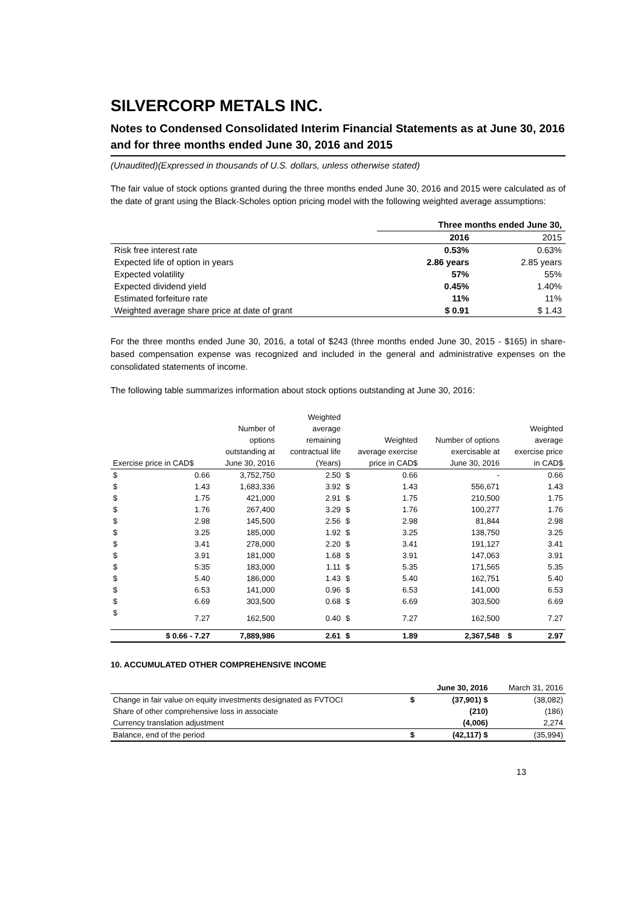SILVERCORP METALS INC.
Notes to Condensed Consolidated Interim Financial Statements as at June 30, 2016 and for three months ended June 30, 2016 and 2015
(Unaudited)(Expressed in thousands of U.S. dollars, unless otherwise stated)
The fair value of stock options granted during the three months ended June 30, 2016 and 2015 were calculated as of the date of grant using the Black-Scholes option pricing model with the following weighted average assumptions:
| | Three months ended June 30, | |
| | 2016 | 2015 |
| Risk free interest rate | 0.53% | 0.63% |
| Expected life of option in years | 2.86 years | 2.85 years |
| Expected volatility | 57% | 55% |
| Expected dividend yield | 0.45% | 1.40% |
| Estimated forfeiture rate | 11% | 11% |
| Weighted average share price at date of grant | $ 0.91 | $ 1.43 |
For the three months ended June 30, 2016, a total of $243 (three months ended June 30, 2015 - $165) in share-based compensation expense was recognized and included in the general and administrative expenses on the consolidated statements of income.
The following table summarizes information about stock options outstanding at June 30, 2016:
| | | | Weighted | | | | | |
| | | Number of | average | | | | | Weighted |
| | | options | remaining | | Weighted | Number of options | | average |
| | | outstanding at | contractual life | average exercise | | exercisable at | exercise price | |
| Exercise price in CAD$ | | June 30, 2016 | (Years) | price in CAD$ | | June 30, 2016 | in CAD$ | |
| $ | 0.66 | 3,752,750 | 2.50 | $ | 0.66 | - | | 0.66 |
| $ | 1.43 | 1,683,336 | 3.92 | $ | 1.43 | 556,671 | | 1.43 |
| $ | 1.75 | 421,000 | 2.91 | $ | 1.75 | 210,500 | | 1.75 |
| $ | 1.76 | 267,400 | 3.29 | $ | 1.76 | 100,277 | | 1.76 |
| $ | 2.98 | 145,500 | 2.56 | $ | 2.98 | 81,844 | | 2.98 |
| $ | 3.25 | 185,000 | 1.92 | $ | 3.25 | 138,750 | | 3.25 |
| $ | 3.41 | 278,000 | 2.20 | $ | 3.41 | 191,127 | | 3.41 |
| $ | 3.91 | 181,000 | 1.68 | $ | 3.91 | 147,063 | | 3.91 |
| $ | 5.35 | 183,000 | 1.11 | $ | 5.35 | 171,565 | | 5.35 |
| $ | 5.40 | 186,000 | 1.43 | $ | 5.40 | 162,751 | | 5.40 |
| $ | 6.53 | 141,000 | 0.96 | $ | 6.53 | 141,000 | | 6.53 |
| $ | 6.69 | 303,500 | 0.68 | $ | 6.69 | 303,500 | | 6.69 |
| $ | 7.27 | 162,500 | 0.40 | $ | 7.27 | 162,500 | | 7.27 |
| | $ 0.66 - 7.27 | 7,889,986 | 2.61 | $ | 1.89 | 2,367,548 | $ | 2.97 |
10. ACCUMULATED OTHER COMPREHENSIVE INCOME
| | | June 30, 2016 | March 31, 2016 |
| Change in fair value on equity investments designated as FVTOCI | $ | (37,901) $ | (38,082) |
| Share of other comprehensive loss in associate | | (210) | (186) |
| Currency translation adjustment | | (4,006) | 2,274 |
| Balance, end of the period | $ | (42,117) $ | (35,994) |
13